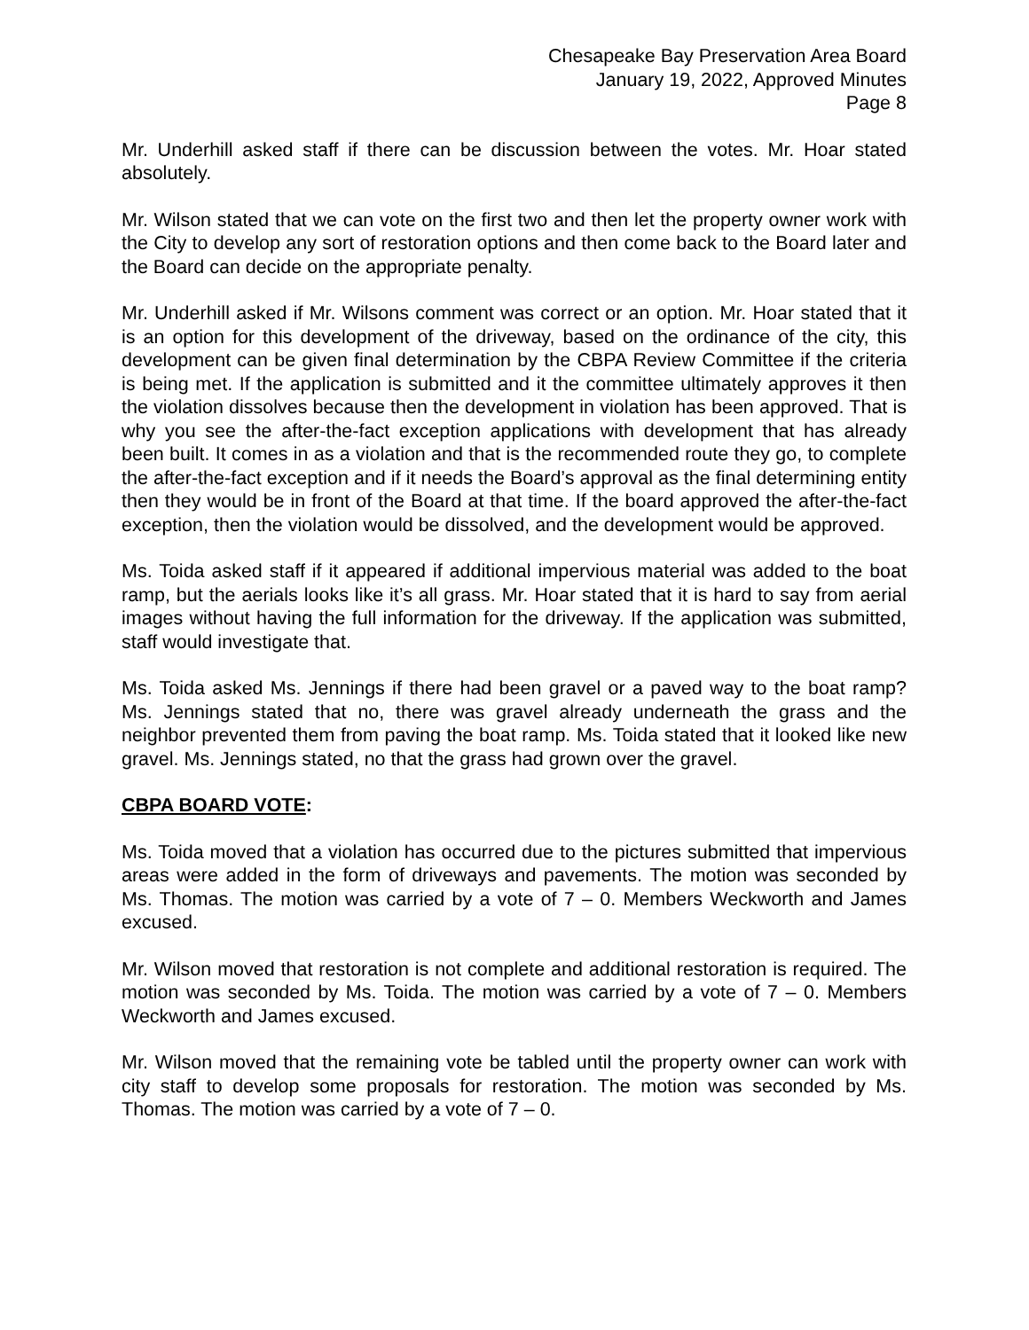Chesapeake Bay Preservation Area Board
January 19, 2022, Approved Minutes
Page 8
Mr. Underhill asked staff if there can be discussion between the votes. Mr. Hoar stated absolutely.
Mr. Wilson stated that we can vote on the first two and then let the property owner work with the City to develop any sort of restoration options and then come back to the Board later and the Board can decide on the appropriate penalty.
Mr. Underhill asked if Mr. Wilsons comment was correct or an option. Mr. Hoar stated that it is an option for this development of the driveway, based on the ordinance of the city, this development can be given final determination by the CBPA Review Committee if the criteria is being met. If the application is submitted and it the committee ultimately approves it then the violation dissolves because then the development in violation has been approved. That is why you see the after-the-fact exception applications with development that has already been built. It comes in as a violation and that is the recommended route they go, to complete the after-the-fact exception and if it needs the Board’s approval as the final determining entity then they would be in front of the Board at that time. If the board approved the after-the-fact exception, then the violation would be dissolved, and the development would be approved.
Ms. Toida asked staff if it appeared if additional impervious material was added to the boat ramp, but the aerials looks like it’s all grass. Mr. Hoar stated that it is hard to say from aerial images without having the full information for the driveway. If the application was submitted, staff would investigate that.
Ms. Toida asked Ms. Jennings if there had been gravel or a paved way to the boat ramp? Ms. Jennings stated that no, there was gravel already underneath the grass and the neighbor prevented them from paving the boat ramp. Ms. Toida stated that it looked like new gravel. Ms. Jennings stated, no that the grass had grown over the gravel.
CBPA BOARD VOTE:
Ms. Toida moved that a violation has occurred due to the pictures submitted that impervious areas were added in the form of driveways and pavements. The motion was seconded by Ms. Thomas. The motion was carried by a vote of 7 – 0. Members Weckworth and James excused.
Mr. Wilson moved that restoration is not complete and additional restoration is required. The motion was seconded by Ms. Toida. The motion was carried by a vote of 7 – 0. Members Weckworth and James excused.
Mr. Wilson moved that the remaining vote be tabled until the property owner can work with city staff to develop some proposals for restoration. The motion was seconded by Ms. Thomas. The motion was carried by a vote of 7 – 0.